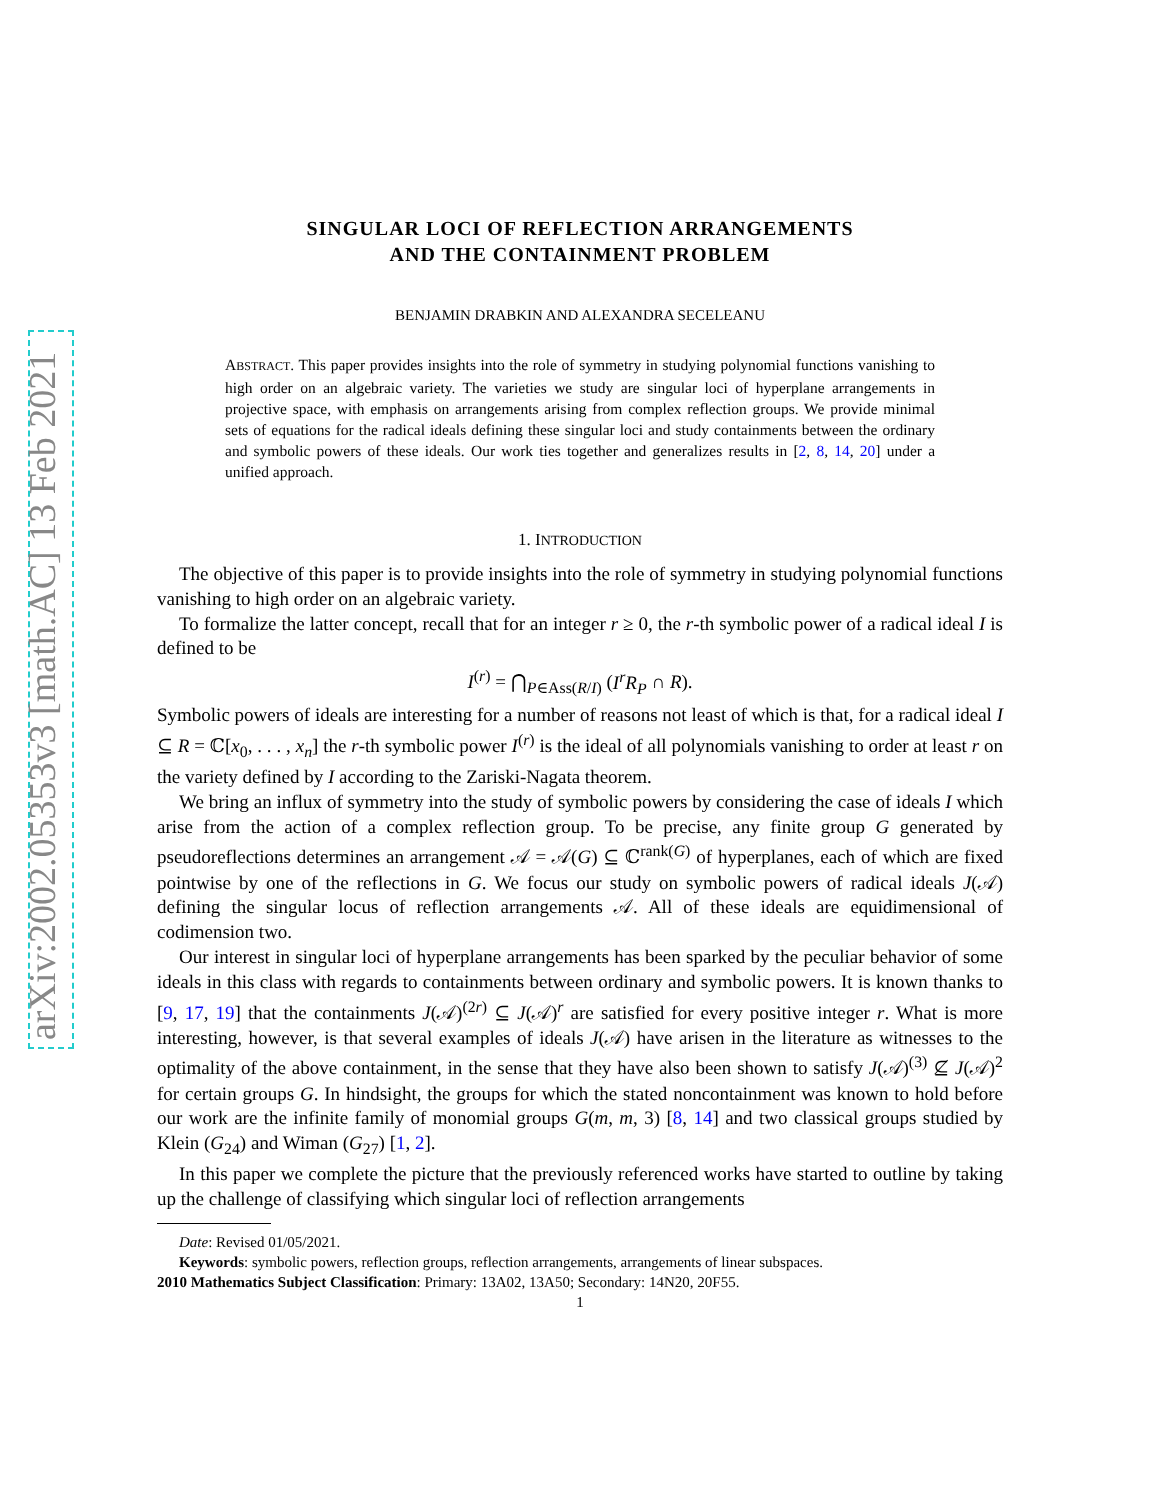arXiv:2002.05353v3 [math.AC] 13 Feb 2021
SINGULAR LOCI OF REFLECTION ARRANGEMENTS
AND THE CONTAINMENT PROBLEM
BENJAMIN DRABKIN AND ALEXANDRA SECELEANU
ABSTRACT. This paper provides insights into the role of symmetry in studying polynomial functions vanishing to high order on an algebraic variety. The varieties we study are singular loci of hyperplane arrangements in projective space, with emphasis on arrangements arising from complex reflection groups. We provide minimal sets of equations for the radical ideals defining these singular loci and study containments between the ordinary and symbolic powers of these ideals. Our work ties together and generalizes results in [2, 8, 14, 20] under a unified approach.
1. INTRODUCTION
The objective of this paper is to provide insights into the role of symmetry in studying polynomial functions vanishing to high order on an algebraic variety.
To formalize the latter concept, recall that for an integer r ≥ 0, the r-th symbolic power of a radical ideal I is defined to be
I<sup>(r)</sup> = ⋂<sub>P∈Ass(R/I)</sub> (I<sup>r</sup>R<sub>P</sub> ∩ R).
Symbolic powers of ideals are interesting for a number of reasons not least of which is that, for a radical ideal I ⊆ R = ℂ[x<sub>0</sub>, . . . , x<sub>n</sub>] the r-th symbolic power I<sup>(r)</sup> is the ideal of all polynomials vanishing to order at least r on the variety defined by I according to the Zariski-Nagata theorem.
We bring an influx of symmetry into the study of symbolic powers by considering the case of ideals I which arise from the action of a complex reflection group. To be precise, any finite group G generated by pseudoreflections determines an arrangement 𝒜 = 𝒜(G) ⊆ ℂ<sup>rank(G)</sup> of hyperplanes, each of which are fixed pointwise by one of the reflections in G. We focus our study on symbolic powers of radical ideals J(𝒜) defining the singular locus of reflection arrangements 𝒜. All of these ideals are equidimensional of codimension two.
Our interest in singular loci of hyperplane arrangements has been sparked by the peculiar behavior of some ideals in this class with regards to containments between ordinary and symbolic powers. It is known thanks to [9, 17, 19] that the containments J(𝒜)<sup>(2r)</sup> ⊆ J(𝒜)<sup>r</sup> are satisfied for every positive integer r. What is more interesting, however, is that several examples of ideals J(𝒜) have arisen in the literature as witnesses to the optimality of the above containment, in the sense that they have also been shown to satisfy J(𝒜)<sup>(3)</sup> ⊈ J(𝒜)<sup>2</sup> for certain groups G. In hindsight, the groups for which the stated noncontainment was known to hold before our work are the infinite family of monomial groups G(m, m, 3) [8, 14] and two classical groups studied by Klein (G<sub>24</sub>) and Wiman (G<sub>27</sub>) [1, 2].
In this paper we complete the picture that the previously referenced works have started to outline by taking up the challenge of classifying which singular loci of reflection arrangements
Date: Revised 01/05/2021.
Keywords: symbolic powers, reflection groups, reflection arrangements, arrangements of linear subspaces.
2010 Mathematics Subject Classification: Primary: 13A02, 13A50; Secondary: 14N20, 20F55.
1